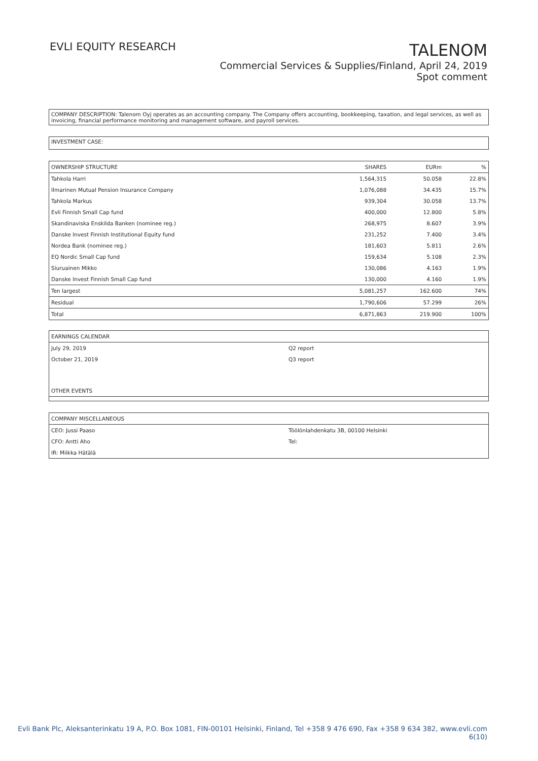EVLI EQUITY RESEARCH
TALENOM
Commercial Services & Supplies/Finland, April 24, 2019
Spot comment
COMPANY DESCRIPTION: Talenom Oyj operates as an accounting company. The Company offers accounting, bookkeeping, taxation, and legal services, as well as invoicing, financial performance monitoring and management software, and payroll services.
INVESTMENT CASE:
| OWNERSHIP STRUCTURE | SHARES | EURm | % |
| --- | --- | --- | --- |
| Tahkola Harri | 1,564,315 | 50.058 | 22.8% |
| Ilmarinen Mutual Pension Insurance Company | 1,076,088 | 34.435 | 15.7% |
| Tahkola Markus | 939,304 | 30.058 | 13.7% |
| Evli Finnish Small Cap fund | 400,000 | 12.800 | 5.8% |
| Skandinaviska Enskilda Banken (nominee reg.) | 268,975 | 8.607 | 3.9% |
| Danske Invest Finnish Institutional Equity fund | 231,252 | 7.400 | 3.4% |
| Nordea Bank (nominee reg.) | 181,603 | 5.811 | 2.6% |
| EQ Nordic Small Cap fund | 159,634 | 5.108 | 2.3% |
| Siuruainen Mikko | 130,086 | 4.163 | 1.9% |
| Danske Invest Finnish Small Cap fund | 130,000 | 4.160 | 1.9% |
| Ten largest | 5,081,257 | 162.600 | 74% |
| Residual | 1,790,606 | 57.299 | 26% |
| Total | 6,871,863 | 219.900 | 100% |
| EARNINGS CALENDAR | |
| July 29, 2019 | Q2 report |
| October 21, 2019 | Q3 report |
| OTHER EVENTS | |
| COMPANY MISCELLANEOUS | |
| CEO: Jussi Paaso | Töölönlahdenkatu 3B, 00100 Helsinki |
| CFO: Antti Aho | Tel: |
| IR: Miikka Hätälä | |
Evli Bank Plc, Aleksanterinkatu 19 A, P.O. Box 1081, FIN-00101 Helsinki, Finland, Tel +358 9 476 690, Fax +358 9 634 382, www.evli.com
6(10)